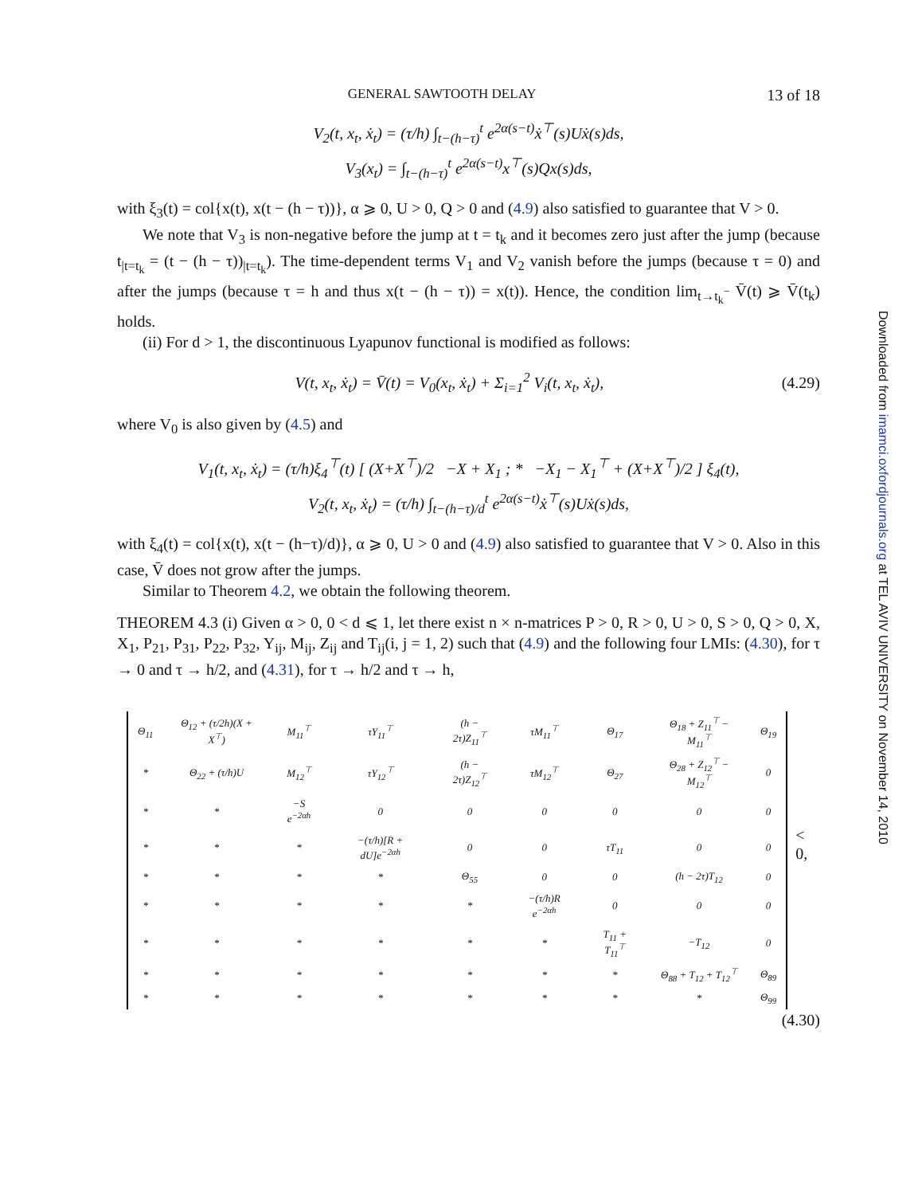GENERAL SAWTOOTH DELAY 13 of 18
V<sub>2</sub>(t, x<sub>t</sub>, ẋ<sub>t</sub>) = (τ/h) ∫<sub>t−(h−τ)</sub><sup>t</sup> e<sup>2α(s−t)</sup>ẋ<sup>⊤</sup>(s)Uẋ(s)ds,
V<sub>3</sub>(x<sub>t</sub>) = ∫<sub>t−(h−τ)</sub><sup>t</sup> e<sup>2α(s−t)</sup>x<sup>⊤</sup>(s)Qx(s)ds,
with ξ<sub>3</sub>(t) = col{x(t), x(t − (h − τ))}, α ⩾ 0, U > 0, Q > 0 and (4.9) also satisfied to guarantee that V > 0.
We note that V<sub>3</sub> is non-negative before the jump at t = t<sub>k</sub> and it becomes zero just after the jump (because t<sub>|t=t<sub>k</sub></sub> = (t − (h − τ))<sub>|t=t<sub>k</sub></sub>). The time-dependent terms V<sub>1</sub> and V<sub>2</sub> vanish before the jumps (because τ = 0) and after the jumps (because τ = h and thus x(t − (h − τ)) = x(t)). Hence, the condition lim<sub>t→t<sub>k</sub><sup>−</sup></sub> V̄(t) ⩾ V̄(t<sub>k</sub>) holds.
(ii) For d > 1, the discontinuous Lyapunov functional is modified as follows:
V(t, x<sub>t</sub>, ẋ<sub>t</sub>) = V̄(t) = V<sub>0</sub>(x<sub>t</sub>, ẋ<sub>t</sub>) + Σ<sub>i=1</sub><sup>2</sup> V<sub>i</sub>(t, x<sub>t</sub>, ẋ<sub>t</sub>), (4.29)
where V<sub>0</sub> is also given by (4.5) and
V<sub>1</sub>(t, x<sub>t</sub>, ẋ<sub>t</sub>) = (τ/h)ξ<sub>4</sub><sup>⊤</sup>(t) [ (X+X<sup>⊤</sup>)/2 −X + X<sub>1</sub> ; * −X<sub>1</sub> − X<sub>1</sub><sup>⊤</sup> + (X+X<sup>⊤</sup>)/2 ] ξ<sub>4</sub>(t),
V<sub>2</sub>(t, x<sub>t</sub>, ẋ<sub>t</sub>) = (τ/h) ∫<sub>t−(h−τ)/d</sub><sup>t</sup> e<sup>2α(s−t)</sup>ẋ<sup>⊤</sup>(s)Uẋ(s)ds,
with ξ<sub>4</sub>(t) = col{x(t), x(t − (h−τ)/d)}, α ⩾ 0, U > 0 and (4.9) also satisfied to guarantee that V > 0. Also in this case, V̄ does not grow after the jumps.
Similar to Theorem 4.2, we obtain the following theorem.
THEOREM 4.3 (i) Given α > 0, 0 < d ⩽ 1, let there exist n × n-matrices P > 0, R > 0, U > 0, S > 0, Q > 0, X, X<sub>1</sub>, P<sub>21</sub>, P<sub>31</sub>, P<sub>22</sub>, P<sub>32</sub>, Y<sub>ij</sub>, M<sub>ij</sub>, Z<sub>ij</sub> and T<sub>ij</sub>(i, j = 1, 2) such that (4.9) and the following four LMIs: (4.30), for τ → 0 and τ → h/2, and (4.31), for τ → h/2 and τ → h,
| Θ<sub>11</sub> | Θ<sub>12</sub> + (τ/2h)(X + X<sup>⊤</sup>) | M<sub>11</sub><sup>⊤</sup> | τY<sub>11</sub><sup>⊤</sup> | (h − 2τ)Z<sub>11</sub><sup>⊤</sup> | τM<sub>11</sub><sup>⊤</sup> | Θ<sub>17</sub> | Θ<sub>18</sub> + Z<sub>11</sub><sup>⊤</sup> − M<sub>11</sub><sup>⊤</sup> | Θ<sub>19</sub> |
| * | Θ<sub>22</sub> + (τ/h)U | M<sub>12</sub><sup>⊤</sup> | τY<sub>12</sub><sup>⊤</sup> | (h − 2τ)Z<sub>12</sub><sup>⊤</sup> | τM<sub>12</sub><sup>⊤</sup> | Θ<sub>27</sub> | Θ<sub>28</sub> + Z<sub>12</sub><sup>⊤</sup> − M<sub>12</sub><sup>⊤</sup> | 0 |
| * | * | −S e<sup>−2αh</sup> | 0 | 0 | 0 | 0 | 0 | 0 |
| * | * | * | −(τ/h)[R + dU]e<sup>−2αh</sup> | 0 | 0 | τT<sub>11</sub> | 0 | 0 |
| * | * | * | * | Θ<sub>55</sub> | 0 | 0 | (h − 2τ)T<sub>12</sub> | 0 |
| * | * | * | * | * | −(τ/h)R e<sup>−2αh</sup> | 0 | 0 | 0 |
| * | * | * | * | * | * | T<sub>11</sub> + T<sub>11</sub><sup>⊤</sup> | −T<sub>12</sub> | 0 |
| * | * | * | * | * | * | * | Θ<sub>88</sub> + T<sub>12</sub> + T<sub>12</sub><sup>⊤</sup> | Θ<sub>89</sub> |
| * | * | * | * | * | * | * | * | Θ<sub>99</sub> |
< 0,
(4.30)
Downloaded from imamci.oxfordjournals.org at TEL AVIV UNIVERSITY on November 14, 2010